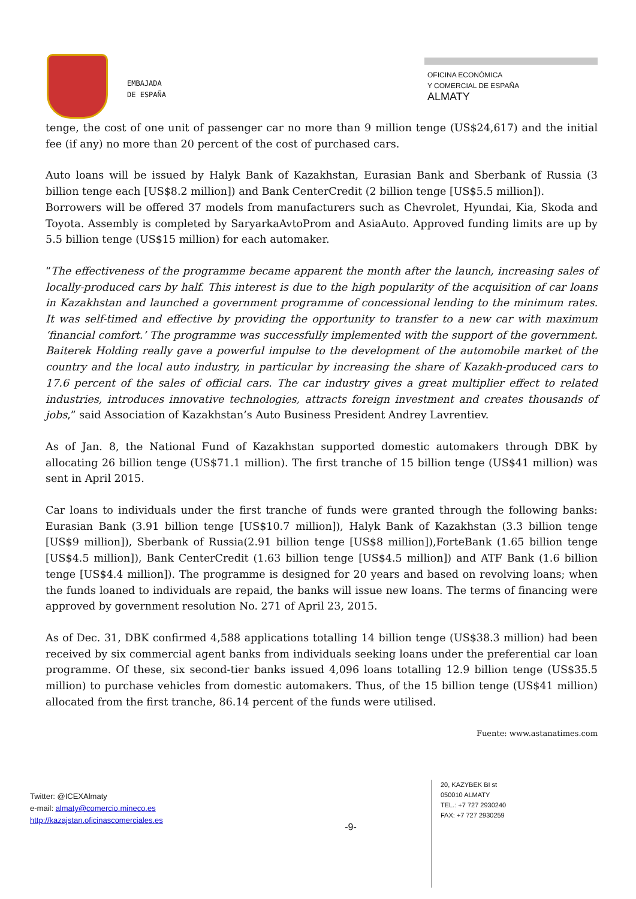EMBAJADA
DE ESPAÑA
OFICINA ECONÓMICA
Y COMERCIAL DE ESPAÑA
ALMATY
tenge, the cost of one unit of passenger car no more than 9 million tenge (US$24,617) and the initial fee (if any) no more than 20 percent of the cost of purchased cars.
Auto loans will be issued by Halyk Bank of Kazakhstan, Eurasian Bank and Sberbank of Russia (3 billion tenge each [US$8.2 million]) and Bank CenterCredit (2 billion tenge [US$5.5 million]).
Borrowers will be offered 37 models from manufacturers such as Chevrolet, Hyundai, Kia, Skoda and Toyota. Assembly is completed by SaryarkaAvtoProm and AsiaAuto. Approved funding limits are up by 5.5 billion tenge (US$15 million) for each automaker.
“The effectiveness of the programme became apparent the month after the launch, increasing sales of locally-produced cars by half. This interest is due to the high popularity of the acquisition of car loans in Kazakhstan and launched a government programme of concessional lending to the minimum rates. It was self-timed and effective by providing the opportunity to transfer to a new car with maximum ‘financial comfort.’ The programme was successfully implemented with the support of the government. Baiterek Holding really gave a powerful impulse to the development of the automobile market of the country and the local auto industry, in particular by increasing the share of Kazakh-produced cars to 17.6 percent of the sales of official cars. The car industry gives a great multiplier effect to related industries, introduces innovative technologies, attracts foreign investment and creates thousands of jobs,” said Association of Kazakhstan’s Auto Business President Andrey Lavrentiev.
As of Jan. 8, the National Fund of Kazakhstan supported domestic automakers through DBK by allocating 26 billion tenge (US$71.1 million). The first tranche of 15 billion tenge (US$41 million) was sent in April 2015.
Car loans to individuals under the first tranche of funds were granted through the following banks: Eurasian Bank (3.91 billion tenge [US$10.7 million]), Halyk Bank of Kazakhstan (3.3 billion tenge [US$9 million]), Sberbank of Russia(2.91 billion tenge [US$8 million]),ForteBank (1.65 billion tenge [US$4.5 million]), Bank CenterCredit (1.63 billion tenge [US$4.5 million]) and ATF Bank (1.6 billion tenge [US$4.4 million]). The programme is designed for 20 years and based on revolving loans; when the funds loaned to individuals are repaid, the banks will issue new loans. The terms of financing were approved by government resolution No. 271 of April 23, 2015.
As of Dec. 31, DBK confirmed 4,588 applications totalling 14 billion tenge (US$38.3 million) had been received by six commercial agent banks from individuals seeking loans under the preferential car loan programme. Of these, six second-tier banks issued 4,096 loans totalling 12.9 billion tenge (US$35.5 million) to purchase vehicles from domestic automakers. Thus, of the 15 billion tenge (US$41 million) allocated from the first tranche, 86.14 percent of the funds were utilised.
Fuente: www.astanatimes.com
Twitter: @ICEXAlmaty
e-mail: almaty@comercio.mineco.es
http://kazajstan.oficinascomerciales.es
-9-
20, KAZYBEK BI st
050010 ALMATY
TEL.: +7 727 2930240
FAX: +7 727 2930259